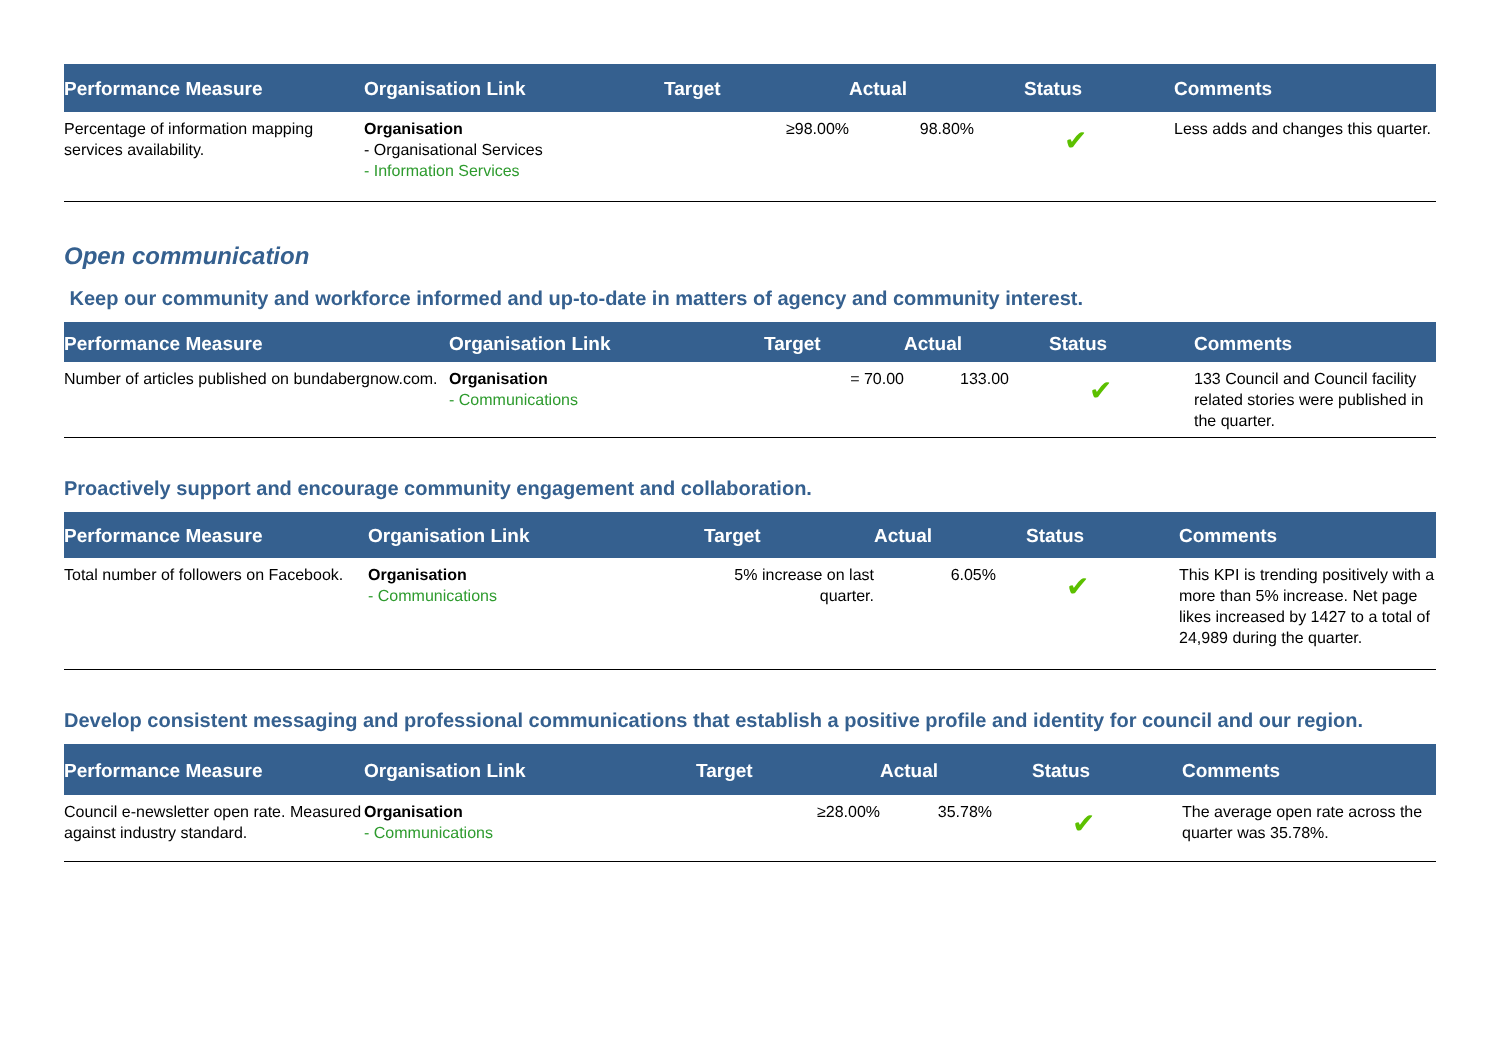| Performance Measure | Organisation Link | Target | Actual | Status | Comments |
| --- | --- | --- | --- | --- | --- |
| Percentage of information mapping services availability. | Organisation - Organisational Services - Information Services | ≥98.00% | 98.80% | ✔ | Less adds and changes this quarter. |
Open communication
Keep our community and workforce informed and up-to-date in matters of agency and community interest.
| Performance Measure | Organisation Link | Target | Actual | Status | Comments |
| --- | --- | --- | --- | --- | --- |
| Number of articles published on bundabergnow.com. | Organisation - Communications | = 70.00 | 133.00 | ✔ | 133 Council and Council facility related stories were published in the quarter. |
Proactively support and encourage community engagement and collaboration.
| Performance Measure | Organisation Link | Target | Actual | Status | Comments |
| --- | --- | --- | --- | --- | --- |
| Total number of followers on Facebook. | Organisation - Communications | 5% increase on last quarter. | 6.05% | ✔ | This KPI is trending positively with a more than 5% increase. Net page likes increased by 1427 to a total of 24,989 during the quarter. |
Develop consistent messaging and professional communications that establish a positive profile and identity for council and our region.
| Performance Measure | Organisation Link | Target | Actual | Status | Comments |
| --- | --- | --- | --- | --- | --- |
| Council e-newsletter open rate. Measured against industry standard. | Organisation - Communications | ≥28.00% | 35.78% | ✔ | The average open rate across the quarter was 35.78%. |